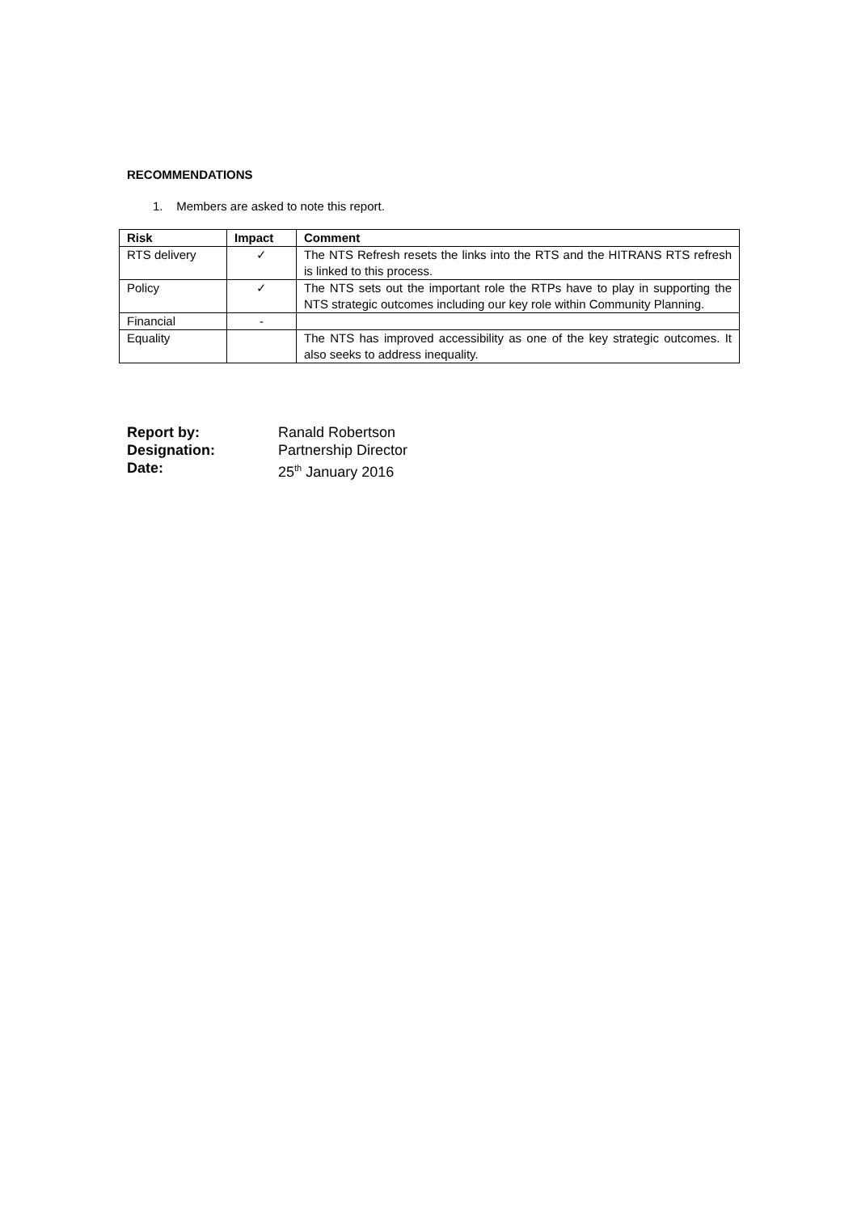RECOMMENDATIONS
1. Members are asked to note this report.
| Risk | Impact | Comment |
| --- | --- | --- |
| RTS delivery | ✓ | The NTS Refresh resets the links into the RTS and the HITRANS RTS refresh is linked to this process. |
| Policy | ✓ | The NTS sets out the important role the RTPs have to play in supporting the NTS strategic outcomes including our key role within Community Planning. |
| Financial | - | |
| Equality | | The NTS has improved accessibility as one of the key strategic outcomes. It also seeks to address inequality. |
Report by: Ranald Robertson
Designation: Partnership Director
Date: 25<sup>th</sup> January 2016